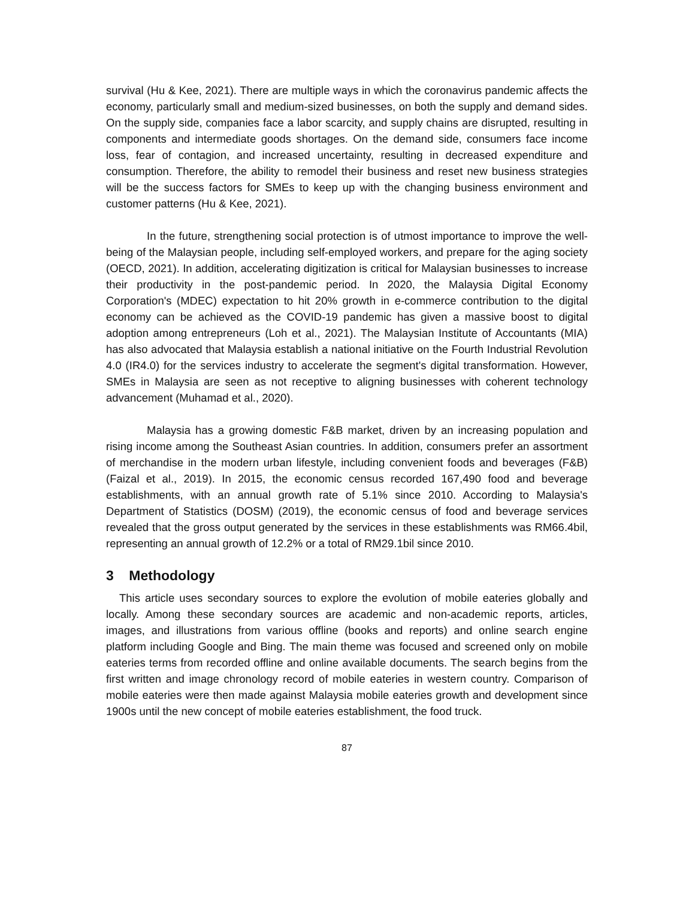survival (Hu & Kee, 2021). There are multiple ways in which the coronavirus pandemic affects the economy, particularly small and medium-sized businesses, on both the supply and demand sides. On the supply side, companies face a labor scarcity, and supply chains are disrupted, resulting in components and intermediate goods shortages. On the demand side, consumers face income loss, fear of contagion, and increased uncertainty, resulting in decreased expenditure and consumption. Therefore, the ability to remodel their business and reset new business strategies will be the success factors for SMEs to keep up with the changing business environment and customer patterns (Hu & Kee, 2021).
In the future, strengthening social protection is of utmost importance to improve the well-being of the Malaysian people, including self-employed workers, and prepare for the aging society (OECD, 2021). In addition, accelerating digitization is critical for Malaysian businesses to increase their productivity in the post-pandemic period. In 2020, the Malaysia Digital Economy Corporation's (MDEC) expectation to hit 20% growth in e-commerce contribution to the digital economy can be achieved as the COVID-19 pandemic has given a massive boost to digital adoption among entrepreneurs (Loh et al., 2021). The Malaysian Institute of Accountants (MIA) has also advocated that Malaysia establish a national initiative on the Fourth Industrial Revolution 4.0 (IR4.0) for the services industry to accelerate the segment's digital transformation. However, SMEs in Malaysia are seen as not receptive to aligning businesses with coherent technology advancement (Muhamad et al., 2020).
Malaysia has a growing domestic F&B market, driven by an increasing population and rising income among the Southeast Asian countries. In addition, consumers prefer an assortment of merchandise in the modern urban lifestyle, including convenient foods and beverages (F&B) (Faizal et al., 2019). In 2015, the economic census recorded 167,490 food and beverage establishments, with an annual growth rate of 5.1% since 2010. According to Malaysia's Department of Statistics (DOSM) (2019), the economic census of food and beverage services revealed that the gross output generated by the services in these establishments was RM66.4bil, representing an annual growth of 12.2% or a total of RM29.1bil since 2010.
3 Methodology
This article uses secondary sources to explore the evolution of mobile eateries globally and locally. Among these secondary sources are academic and non-academic reports, articles, images, and illustrations from various offline (books and reports) and online search engine platform including Google and Bing. The main theme was focused and screened only on mobile eateries terms from recorded offline and online available documents. The search begins from the first written and image chronology record of mobile eateries in western country. Comparison of mobile eateries were then made against Malaysia mobile eateries growth and development since 1900s until the new concept of mobile eateries establishment, the food truck.
87